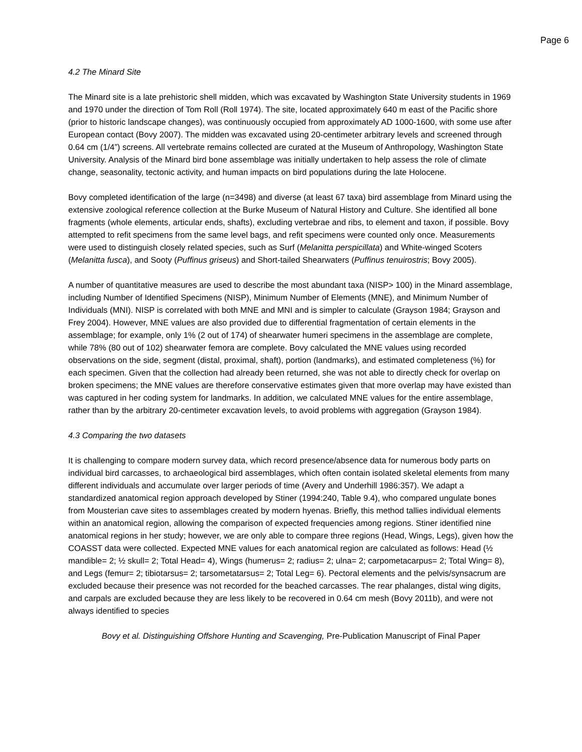Page 6
4.2 The Minard Site
The Minard site is a late prehistoric shell midden, which was excavated by Washington State University students in 1969 and 1970 under the direction of Tom Roll (Roll 1974). The site, located approximately 640 m east of the Pacific shore (prior to historic landscape changes), was continuously occupied from approximately AD 1000-1600, with some use after European contact (Bovy 2007). The midden was excavated using 20-centimeter arbitrary levels and screened through 0.64 cm (1/4”) screens. All vertebrate remains collected are curated at the Museum of Anthropology, Washington State University. Analysis of the Minard bird bone assemblage was initially undertaken to help assess the role of climate change, seasonality, tectonic activity, and human impacts on bird populations during the late Holocene.
Bovy completed identification of the large (n=3498) and diverse (at least 67 taxa) bird assemblage from Minard using the extensive zoological reference collection at the Burke Museum of Natural History and Culture. She identified all bone fragments (whole elements, articular ends, shafts), excluding vertebrae and ribs, to element and taxon, if possible. Bovy attempted to refit specimens from the same level bags, and refit specimens were counted only once. Measurements were used to distinguish closely related species, such as Surf (Melanitta perspicillata) and White-winged Scoters (Melanitta fusca), and Sooty (Puffinus griseus) and Short-tailed Shearwaters (Puffinus tenuirostris; Bovy 2005).
A number of quantitative measures are used to describe the most abundant taxa (NISP> 100) in the Minard assemblage, including Number of Identified Specimens (NISP), Minimum Number of Elements (MNE), and Minimum Number of Individuals (MNI). NISP is correlated with both MNE and MNI and is simpler to calculate (Grayson 1984; Grayson and Frey 2004). However, MNE values are also provided due to differential fragmentation of certain elements in the assemblage; for example, only 1% (2 out of 174) of shearwater humeri specimens in the assemblage are complete, while 78% (80 out of 102) shearwater femora are complete. Bovy calculated the MNE values using recorded observations on the side, segment (distal, proximal, shaft), portion (landmarks), and estimated completeness (%) for each specimen. Given that the collection had already been returned, she was not able to directly check for overlap on broken specimens; the MNE values are therefore conservative estimates given that more overlap may have existed than was captured in her coding system for landmarks. In addition, we calculated MNE values for the entire assemblage, rather than by the arbitrary 20-centimeter excavation levels, to avoid problems with aggregation (Grayson 1984).
4.3 Comparing the two datasets
It is challenging to compare modern survey data, which record presence/absence data for numerous body parts on individual bird carcasses, to archaeological bird assemblages, which often contain isolated skeletal elements from many different individuals and accumulate over larger periods of time (Avery and Underhill 1986:357). We adapt a standardized anatomical region approach developed by Stiner (1994:240, Table 9.4), who compared ungulate bones from Mousterian cave sites to assemblages created by modern hyenas. Briefly, this method tallies individual elements within an anatomical region, allowing the comparison of expected frequencies among regions. Stiner identified nine anatomical regions in her study; however, we are only able to compare three regions (Head, Wings, Legs), given how the COASST data were collected. Expected MNE values for each anatomical region are calculated as follows: Head (½ mandible= 2; ½ skull= 2; Total Head= 4), Wings (humerus= 2; radius= 2; ulna= 2; carpometacarpus= 2; Total Wing= 8), and Legs (femur= 2; tibiotarsus= 2; tarsometatarsus= 2; Total Leg= 6). Pectoral elements and the pelvis/synsacrum are excluded because their presence was not recorded for the beached carcasses. The rear phalanges, distal wing digits, and carpals are excluded because they are less likely to be recovered in 0.64 cm mesh (Bovy 2011b), and were not always identified to species
Bovy et al. Distinguishing Offshore Hunting and Scavenging, Pre-Publication Manuscript of Final Paper